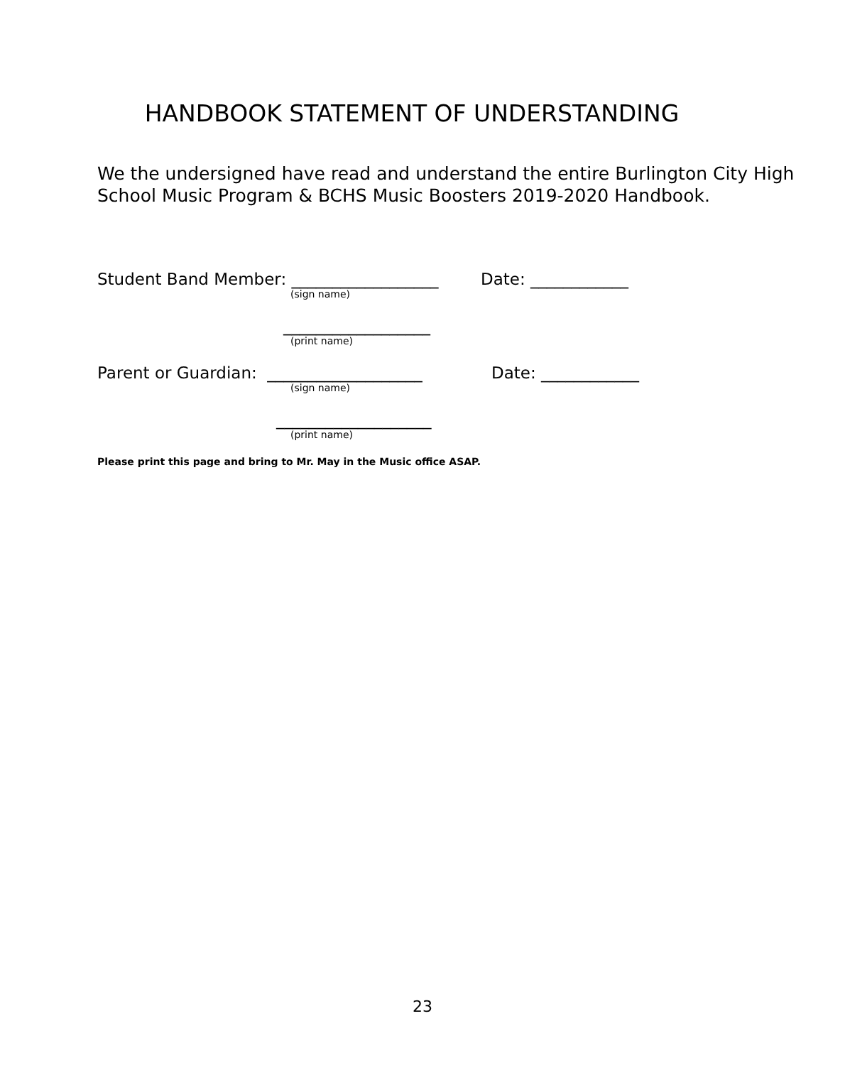HANDBOOK STATEMENT OF UNDERSTANDING
We the undersigned have read and understand the entire Burlington City High School Music Program & BCHS Music Boosters 2019-2020 Handbook.
Student Band Member: __________________ Date: ____________
(sign name)
__________________
(print name)
Parent or Guardian: ___________________ Date: ____________
(sign name)
___________________
(print name)
Please print this page and bring to Mr. May in the Music office ASAP.
23